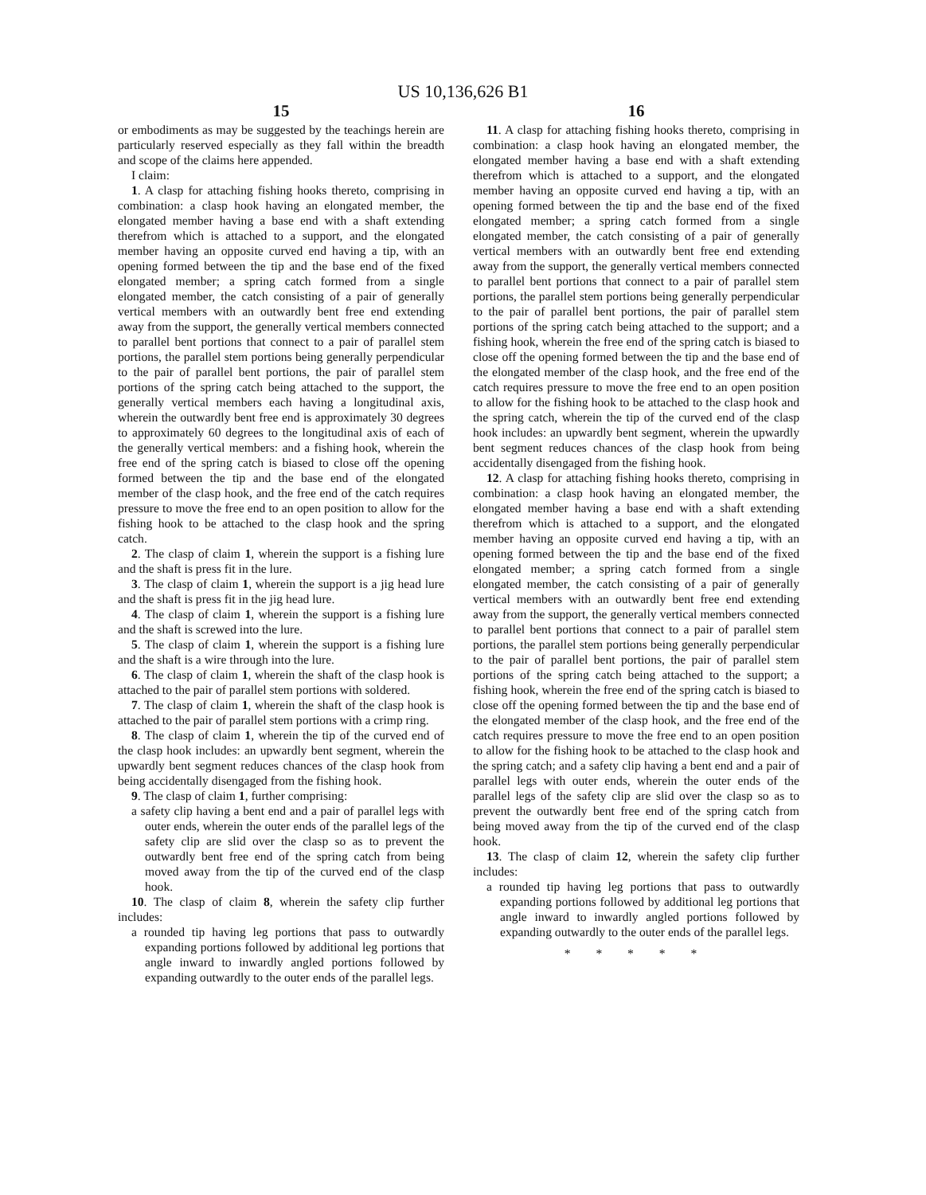US 10,136,626 B1
15
or embodiments as may be suggested by the teachings herein are particularly reserved especially as they fall within the breadth and scope of the claims here appended.
I claim:
1. A clasp for attaching fishing hooks thereto, comprising in combination: a clasp hook having an elongated member, the elongated member having a base end with a shaft extending therefrom which is attached to a support, and the elongated member having an opposite curved end having a tip, with an opening formed between the tip and the base end of the fixed elongated member; a spring catch formed from a single elongated member, the catch consisting of a pair of generally vertical members with an outwardly bent free end extending away from the support, the generally vertical members connected to parallel bent portions that connect to a pair of parallel stem portions, the parallel stem portions being generally perpendicular to the pair of parallel bent portions, the pair of parallel stem portions of the spring catch being attached to the support, the generally vertical members each having a longitudinal axis, wherein the outwardly bent free end is approximately 30 degrees to approximately 60 degrees to the longitudinal axis of each of the generally vertical members: and a fishing hook, wherein the free end of the spring catch is biased to close off the opening formed between the tip and the base end of the elongated member of the clasp hook, and the free end of the catch requires pressure to move the free end to an open position to allow for the fishing hook to be attached to the clasp hook and the spring catch.
2. The clasp of claim 1, wherein the support is a fishing lure and the shaft is press fit in the lure.
3. The clasp of claim 1, wherein the support is a jig head lure and the shaft is press fit in the jig head lure.
4. The clasp of claim 1, wherein the support is a fishing lure and the shaft is screwed into the lure.
5. The clasp of claim 1, wherein the support is a fishing lure and the shaft is a wire through into the lure.
6. The clasp of claim 1, wherein the shaft of the clasp hook is attached to the pair of parallel stem portions with soldered.
7. The clasp of claim 1, wherein the shaft of the clasp hook is attached to the pair of parallel stem portions with a crimp ring.
8. The clasp of claim 1, wherein the tip of the curved end of the clasp hook includes: an upwardly bent segment, wherein the upwardly bent segment reduces chances of the clasp hook from being accidentally disengaged from the fishing hook.
9. The clasp of claim 1, further comprising:
a safety clip having a bent end and a pair of parallel legs with outer ends, wherein the outer ends of the parallel legs of the safety clip are slid over the clasp so as to prevent the outwardly bent free end of the spring catch from being moved away from the tip of the curved end of the clasp hook.
10. The clasp of claim 8, wherein the safety clip further includes:
a rounded tip having leg portions that pass to outwardly expanding portions followed by additional leg portions that angle inward to inwardly angled portions followed by expanding outwardly to the outer ends of the parallel legs.
16
11. A clasp for attaching fishing hooks thereto, comprising in combination: a clasp hook having an elongated member, the elongated member having a base end with a shaft extending therefrom which is attached to a support, and the elongated member having an opposite curved end having a tip, with an opening formed between the tip and the base end of the fixed elongated member; a spring catch formed from a single elongated member, the catch consisting of a pair of generally vertical members with an outwardly bent free end extending away from the support, the generally vertical members connected to parallel bent portions that connect to a pair of parallel stem portions, the parallel stem portions being generally perpendicular to the pair of parallel bent portions, the pair of parallel stem portions of the spring catch being attached to the support; and a fishing hook, wherein the free end of the spring catch is biased to close off the opening formed between the tip and the base end of the elongated member of the clasp hook, and the free end of the catch requires pressure to move the free end to an open position to allow for the fishing hook to be attached to the clasp hook and the spring catch, wherein the tip of the curved end of the clasp hook includes: an upwardly bent segment, wherein the upwardly bent segment reduces chances of the clasp hook from being accidentally disengaged from the fishing hook.
12. A clasp for attaching fishing hooks thereto, comprising in combination: a clasp hook having an elongated member, the elongated member having a base end with a shaft extending therefrom which is attached to a support, and the elongated member having an opposite curved end having a tip, with an opening formed between the tip and the base end of the fixed elongated member; a spring catch formed from a single elongated member, the catch consisting of a pair of generally vertical members with an outwardly bent free end extending away from the support, the generally vertical members connected to parallel bent portions that connect to a pair of parallel stem portions, the parallel stem portions being generally perpendicular to the pair of parallel bent portions, the pair of parallel stem portions of the spring catch being attached to the support; a fishing hook, wherein the free end of the spring catch is biased to close off the opening formed between the tip and the base end of the elongated member of the clasp hook, and the free end of the catch requires pressure to move the free end to an open position to allow for the fishing hook to be attached to the clasp hook and the spring catch; and a safety clip having a bent end and a pair of parallel legs with outer ends, wherein the outer ends of the parallel legs of the safety clip are slid over the clasp so as to prevent the outwardly bent free end of the spring catch from being moved away from the tip of the curved end of the clasp hook.
13. The clasp of claim 12, wherein the safety clip further includes:
a rounded tip having leg portions that pass to outwardly expanding portions followed by additional leg portions that angle inward to inwardly angled portions followed by expanding outwardly to the outer ends of the parallel legs.
* * * * *